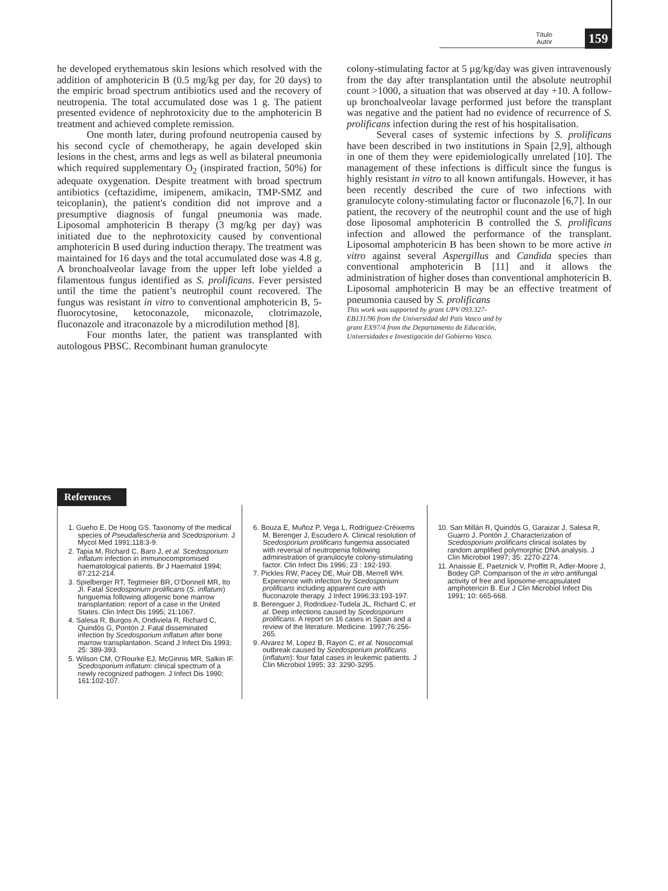Título
Autor
159
he developed erythematous skin lesions which resolved with the addition of amphotericin B (0.5 mg/kg per day, for 20 days) to the empiric broad spectrum antibiotics used and the recovery of neutropenia. The total accumulated dose was 1 g. The patient presented evidence of nephrotoxicity due to the amphotericin B treatment and achieved complete remission.
One month later, during profound neutropenia caused by his second cycle of chemotherapy, he again developed skin lesions in the chest, arms and legs as well as bilateral pneumonia which required supplementary O<sub>2</sub> (inspirated fraction, 50%) for adequate oxygenation. Despite treatment with broad spectrum antibiotics (ceftazidime, imipenem, amikacin, TMP-SMZ and teicoplanin), the patient's condition did not improve and a presumptive diagnosis of fungal pneumonia was made. Liposomal amphotericin B therapy (3 mg/kg per day) was initiated due to the nephrotoxicity caused by conventional amphotericin B used during induction therapy. The treatment was maintained for 16 days and the total accumulated dose was 4.8 g. A bronchoalveolar lavage from the upper left lobe yielded a filamentous fungus identified as S. prolificans. Fever persisted until the time the patient’s neutrophil count recovered. The fungus was resistant in vitro to conventional amphotericin B, 5-fluorocytosine, ketoconazole, miconazole, clotrimazole, fluconazole and itraconazole by a microdilution method [8].
Four months later, the patient was transplanted with autologous PBSC. Recombinant human granulocyte
colony-stimulating factor at 5 µg/kg/day was given intravenously from the day after transplantation until the absolute neutrophil count >1000, a situation that was observed at day +10. A follow-up bronchoalveolar lavage performed just before the transplant was negative and the patient had no evidence of recurrence of S. prolificans infection during the rest of his hospitalisation.
Several cases of systemic infections by S. prolificans have been described in two institutions in Spain [2,9], although in one of them they were epidemiologically unrelated [10]. The management of these infections is difficult since the fungus is highly resistant in vitro to all known antifungals. However, it has been recently described the cure of two infections with granulocyte colony-stimulating factor or fluconazole [6,7]. In our patient, the recovery of the neutrophil count and the use of high dose liposomal amphotericin B controlled the S. prolificans infection and allowed the performance of the transplant. Liposomal amphotericin B has been shown to be more active in vitro against several Aspergillus and Candida species than conventional amphotericin B [11] and it allows the administration of higher doses than conventional amphotericin B. Liposomal amphotericin B may be an effective treatment of pneumonia caused by S. prolificans
This work was supported by grant UPV 093.327-EB131/96 from the Universidad del País Vasco and by grant EX97/4 from the Departamento de Educación, Universidades e Investigación del Gobierno Vasco.
References
1. Gueho E, De Hoog GS. Taxonomy of the medical species of Pseudallescheria and Scedosporium. J Mycol Med 1991;118:3-9.
2. Tapia M, Richard C, Baro J, et al. Scedosporium inflatum infection in immunocompromised haematological patients. Br J Haematol 1994; 87:212-214.
3. Spielberger RT, Tegtmeier BR, O'Donnell MR, Ito JI. Fatal Scedosporium prolificans (S. inflatum) funguemia following allogenic bone marrow transplantation: report of a case in the United States. Clin Infect Dis 1995; 21:1067.
4. Salesa R, Burgos A, Ondiviela R, Richard C, Quindós G, Pontón J. Fatal disseminated infection by Scedosporium inflatum after bone marrow transplantation. Scand J Infect Dis 1993; 25: 389-393.
5. Wilson CM, O'Rourke EJ, McGinnis MR, Salkin IF. Scedosporium inflatum: clinical spectrum of a newly recognized pathogen. J Infect Dis 1990; 161:102-107.
6. Bouza E, Muñoz P, Vega L, Rodríguez-Créixems M, Berenger J, Escudero A. Clinical resolution of Scedosporium prolificans fungemia associated with reversal of neutropenia following administration of granulocyte colony-stimulating factor. Clin Infect Dis 1996; 23 : 192-193.
7. Pickles RW, Pacey DE, Muir DB, Merrell WH. Experience with infection by Scedosporium prolificans including apparent cure with fluconazole therapy. J Infect 1996;33:193-197.
8. Berenguer J, Rodriduez-Tudela JL, Richard C, et al. Deep infections caused by Scedosporium prolificans. A report on 16 cases in Spain and a review of the literature. Medicine. 1997;76:256-265.
9. Alvarez M, Lopez B, Rayon C, et al. Nosocomial outbreak caused by Scedosporium prolificans (inflatum): four fatal cases in leukemic patients. J Clin Microbiol 1995; 33: 3290-3295.
10. San Millán R, Quindós G, Garaizar J, Salesa R, Guarro J, Pontón J. Characterization of Scedosporium prolificans clinical isolates by random amplified polymorphic DNA analysis. J Clin Microbiol 1997; 35: 2270-2274.
11. Anaissie E, Paetznick V, Proffitt R, Adler-Moore J, Bodey GP. Comparison of the in vitro antifungal activity of free and liposome-encapsulated amphotericin B. Eur J Clin Microbiol Infect Dis 1991; 10: 665-668.